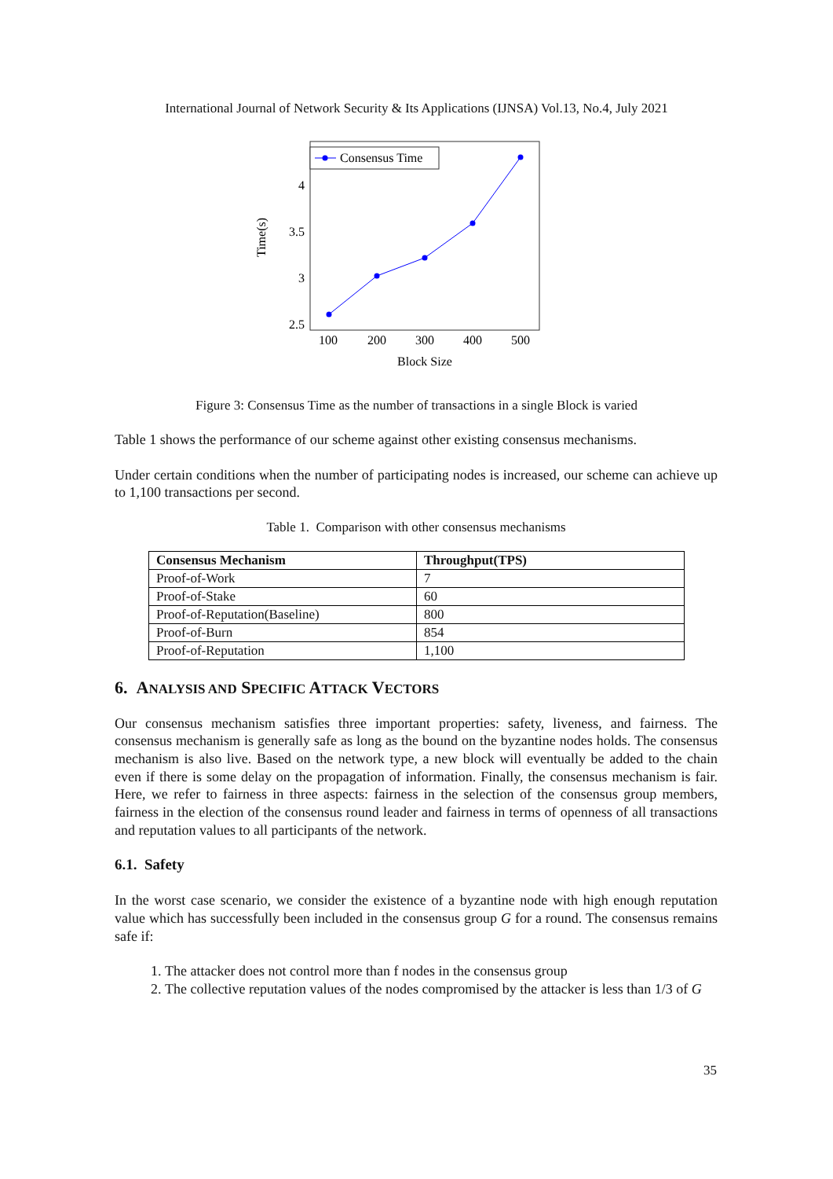International Journal of Network Security & Its Applications (IJNSA) Vol.13, No.4, July 2021
Time(s)
4
3.5
3
2.5
100
200
300
400
500
Block Size
Consensus Time
Figure 3: Consensus Time as the number of transactions in a single Block is varied
Table 1 shows the performance of our scheme against other existing consensus mechanisms.
Under certain conditions when the number of participating nodes is increased, our scheme can achieve up to 1,100 transactions per second.
Table 1. Comparison with other consensus mechanisms
| Consensus Mechanism | Throughput(TPS) |
| --- | --- |
| Proof-of-Work | 7 |
| Proof-of-Stake | 60 |
| Proof-of-Reputation(Baseline) | 800 |
| Proof-of-Burn | 854 |
| Proof-of-Reputation | 1,100 |
6. ANALYSIS AND SPECIFIC ATTACK VECTORS
Our consensus mechanism satisfies three important properties: safety, liveness, and fairness. The consensus mechanism is generally safe as long as the bound on the byzantine nodes holds. The consensus mechanism is also live. Based on the network type, a new block will eventually be added to the chain even if there is some delay on the propagation of information. Finally, the consensus mechanism is fair. Here, we refer to fairness in three aspects: fairness in the selection of the consensus group members, fairness in the election of the consensus round leader and fairness in terms of openness of all transactions and reputation values to all participants of the network.
6.1. Safety
In the worst case scenario, we consider the existence of a byzantine node with high enough reputation value which has successfully been included in the consensus group G for a round. The consensus remains safe if:
1. The attacker does not control more than f nodes in the consensus group
2. The collective reputation values of the nodes compromised by the attacker is less than 1/3 of G
35